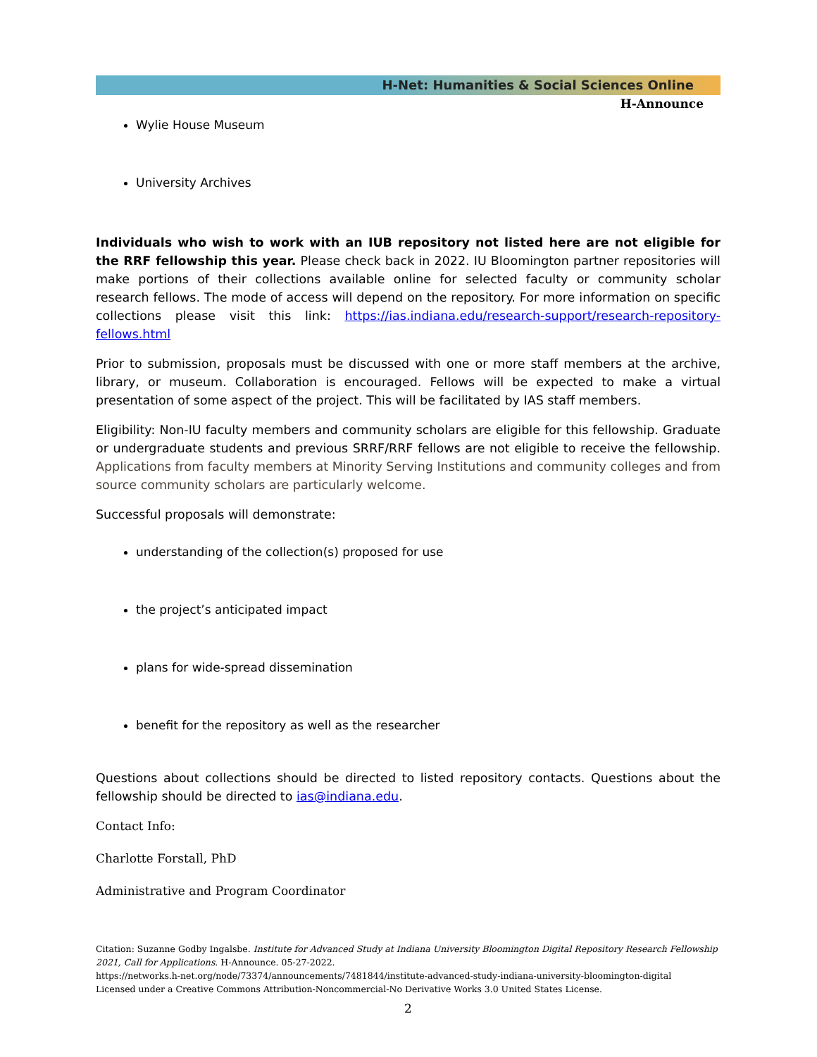H-Net: Humanities & Social Sciences Online
H-Announce
Wylie House Museum
University Archives
Individuals who wish to work with an IUB repository not listed here are not eligible for the RRF fellowship this year. Please check back in 2022. IU Bloomington partner repositories will make portions of their collections available online for selected faculty or community scholar research fellows. The mode of access will depend on the repository. For more information on specific collections please visit this link: https://ias.indiana.edu/research-support/research-repository-fellows.html
Prior to submission, proposals must be discussed with one or more staff members at the archive, library, or museum. Collaboration is encouraged. Fellows will be expected to make a virtual presentation of some aspect of the project. This will be facilitated by IAS staff members.
Eligibility: Non-IU faculty members and community scholars are eligible for this fellowship. Graduate or undergraduate students and previous SRRF/RRF fellows are not eligible to receive the fellowship. Applications from faculty members at Minority Serving Institutions and community colleges and from source community scholars are particularly welcome.
Successful proposals will demonstrate:
understanding of the collection(s) proposed for use
the project’s anticipated impact
plans for wide-spread dissemination
benefit for the repository as well as the researcher
Questions about collections should be directed to listed repository contacts. Questions about the fellowship should be directed to ias@indiana.edu.
Contact Info:
Charlotte Forstall, PhD
Administrative and Program Coordinator
Citation: Suzanne Godby Ingalsbe. Institute for Advanced Study at Indiana University Bloomington Digital Repository Research Fellowship 2021, Call for Applications. H-Announce. 05-27-2022.
https://networks.h-net.org/node/73374/announcements/7481844/institute-advanced-study-indiana-university-bloomington-digital
Licensed under a Creative Commons Attribution-Noncommercial-No Derivative Works 3.0 United States License.
2